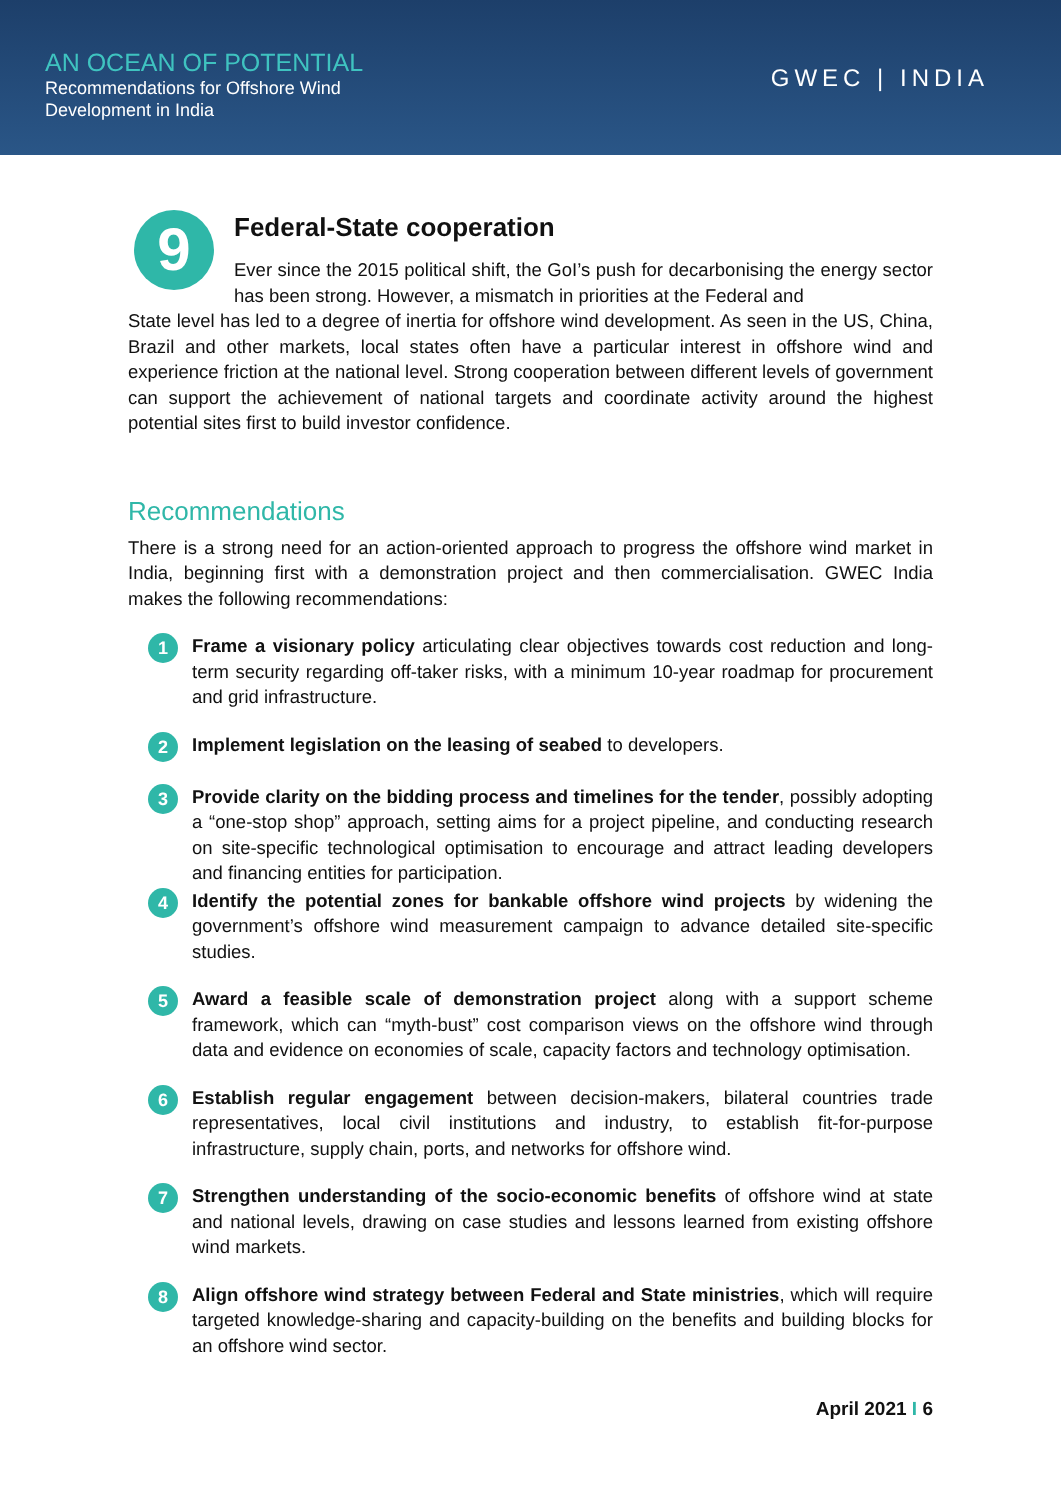AN OCEAN OF POTENTIAL
Recommendations for Offshore Wind
Development in India
GWEC | INDIA
9
Federal-State cooperation
Ever since the 2015 political shift, the GoI’s push for decarbonising the energy sector has been strong. However, a mismatch in priorities at the Federal and
State level has led to a degree of inertia for offshore wind development. As seen in the US, China, Brazil and other markets, local states often have a particular interest in offshore wind and experience friction at the national level. Strong cooperation between different levels of government can support the achievement of national targets and coordinate activity around the highest potential sites first to build investor confidence.
Recommendations
There is a strong need for an action-oriented approach to progress the offshore wind market in India, beginning first with a demonstration project and then commercialisation. GWEC India makes the following recommendations:
1
Frame a visionary policy articulating clear objectives towards cost reduction and long-term security regarding off-taker risks, with a minimum 10-year roadmap for procurement and grid infrastructure.
2
Implement legislation on the leasing of seabed to developers.
3
Provide clarity on the bidding process and timelines for the tender, possibly adopting a “one-stop shop” approach, setting aims for a project pipeline, and conducting research on site-specific technological optimisation to encourage and attract leading developers and financing entities for participation.
4
Identify the potential zones for bankable offshore wind projects by widening the government’s offshore wind measurement campaign to advance detailed site-specific studies.
5
Award a feasible scale of demonstration project along with a support scheme framework, which can “myth-bust” cost comparison views on the offshore wind through data and evidence on economies of scale, capacity factors and technology optimisation.
6
Establish regular engagement between decision-makers, bilateral countries trade representatives, local civil institutions and industry, to establish fit-for-purpose infrastructure, supply chain, ports, and networks for offshore wind.
7
Strengthen understanding of the socio-economic benefits of offshore wind at state and national levels, drawing on case studies and lessons learned from existing offshore wind markets.
8
Align offshore wind strategy between Federal and State ministries, which will require targeted knowledge-sharing and capacity-building on the benefits and building blocks for an offshore wind sector.
April 2021 I 6